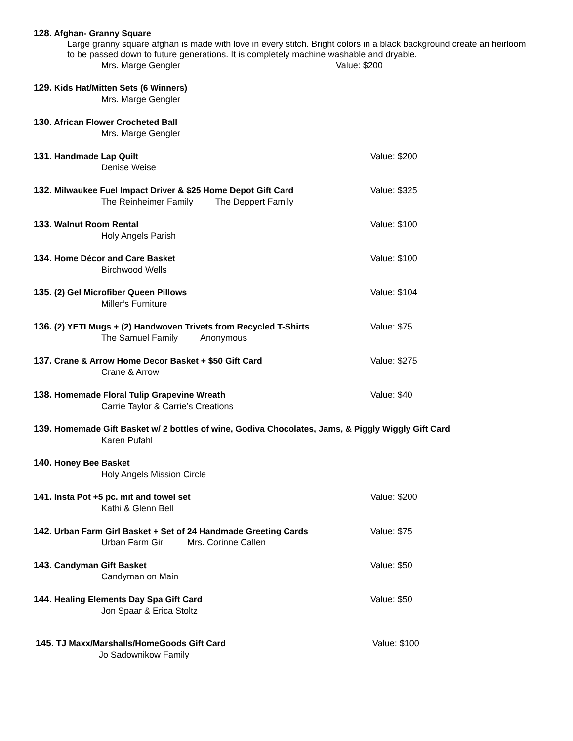128. Afghan- Granny Square
Large granny square afghan is made with love in every stitch. Bright colors in a black background create an heirloom to be passed down to future generations. It is completely machine washable and dryable.
Mrs. Marge Gengler Value: $200
129. Kids Hat/Mitten Sets (6 Winners)
Mrs. Marge Gengler
130. African Flower Crocheted Ball
Mrs. Marge Gengler
131. Handmade Lap Quilt
Value: $200
Denise Weise
132. Milwaukee Fuel Impact Driver & $25 Home Depot Gift Card
Value: $325
The Reinheimer Family The Deppert Family
133. Walnut Room Rental
Value: $100
Holy Angels Parish
134. Home Décor and Care Basket
Value: $100
Birchwood Wells
135. (2) Gel Microfiber Queen Pillows
Value: $104
Miller’s Furniture
136. (2) YETI Mugs + (2) Handwoven Trivets from Recycled T-Shirts
Value: $75
The Samuel Family Anonymous
137. Crane & Arrow Home Decor Basket + $50 Gift Card
Value: $275
Crane & Arrow
138. Homemade Floral Tulip Grapevine Wreath
Value: $40
Carrie Taylor & Carrie’s Creations
139. Homemade Gift Basket w/ 2 bottles of wine, Godiva Chocolates, Jams, & Piggly Wiggly Gift Card
Karen Pufahl
140. Honey Bee Basket
Holy Angels Mission Circle
141. Insta Pot +5 pc. mit and towel set
Value: $200
Kathi & Glenn Bell
142. Urban Farm Girl Basket + Set of 24 Handmade Greeting Cards
Value: $75
Urban Farm Girl Mrs. Corinne Callen
143. Candyman Gift Basket
Value: $50
Candyman on Main
144. Healing Elements Day Spa Gift Card
Value: $50
Jon Spaar & Erica Stoltz
145. TJ Maxx/Marshalls/HomeGoods Gift Card
Value: $100
Jo Sadownikow Family